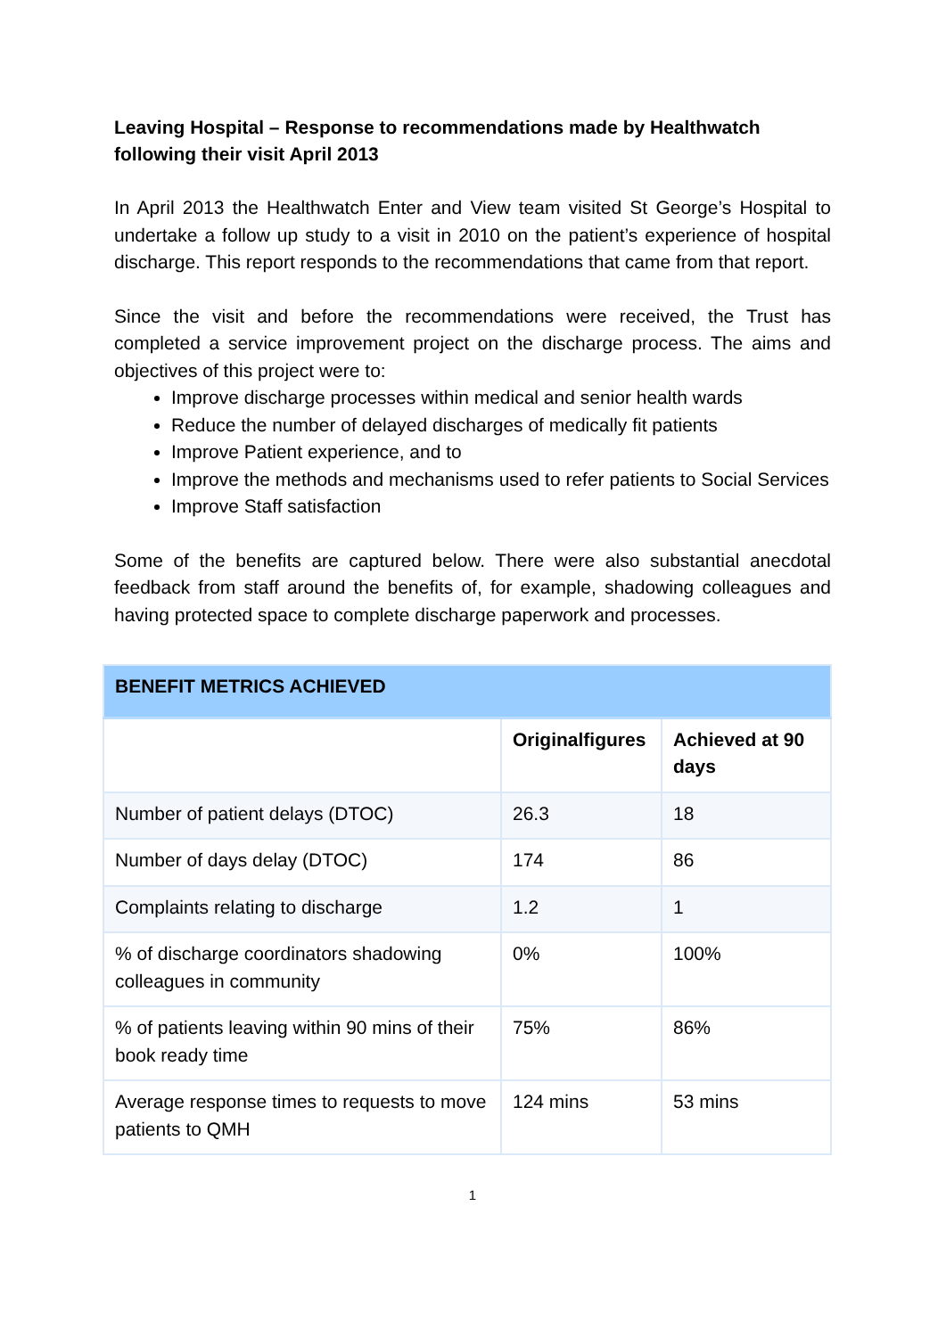Leaving Hospital – Response to recommendations made by Healthwatch following their visit April 2013
In April 2013 the Healthwatch Enter and View team visited St George’s Hospital to undertake a follow up study to a visit in 2010 on the patient’s experience of hospital discharge. This report responds to the recommendations that came from that report.
Since the visit and before the recommendations were received, the Trust has completed a service improvement project on the discharge process. The aims and objectives of this project were to:
Improve discharge processes within medical and senior health wards
Reduce the number of delayed discharges of medically fit patients
Improve Patient experience, and to
Improve the methods and mechanisms used to refer patients to Social Services
Improve Staff satisfaction
Some of the benefits are captured below. There were also substantial anecdotal feedback from staff around the benefits of, for example, shadowing colleagues and having protected space to complete discharge paperwork and processes.
| BENEFIT METRICS ACHIEVED | | |
| --- | --- | --- |
| | Originalfigures | Achieved at 90 days |
| Number of patient delays (DTOC) | 26.3 | 18 |
| Number of days delay (DTOC) | 174 | 86 |
| Complaints relating to discharge | 1.2 | 1 |
| % of discharge coordinators shadowing colleagues in community | 0% | 100% |
| % of patients leaving within 90 mins of their book ready time | 75% | 86% |
| Average response times to requests to move patients to QMH | 124 mins | 53 mins |
1